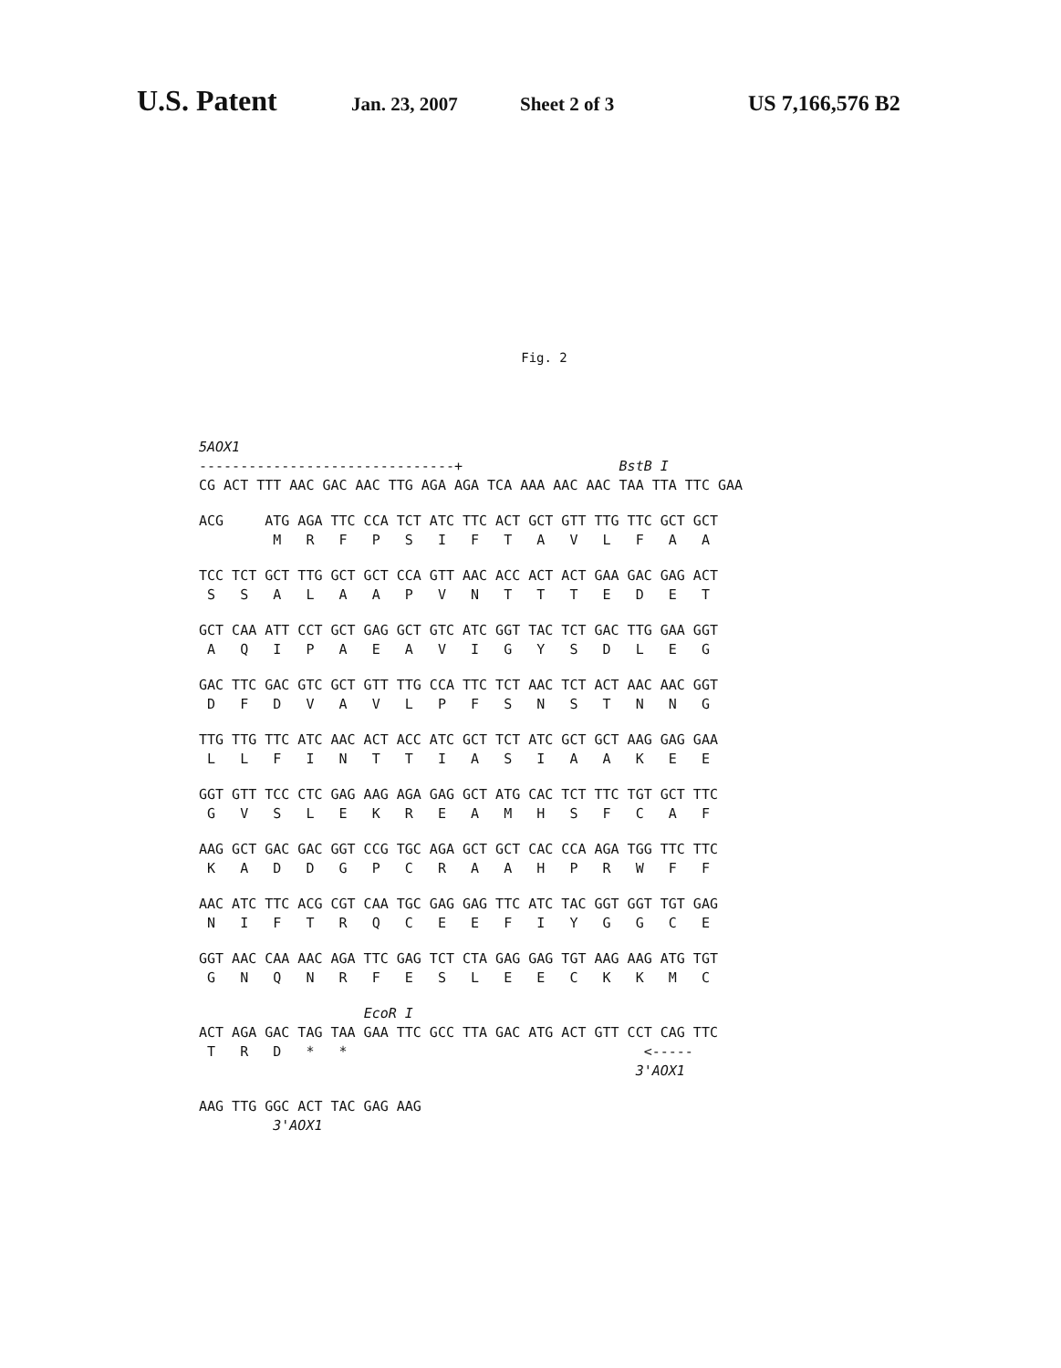U.S. Patent Jan. 23, 2007 Sheet 2 of 3 US 7,166,576 B2
Fig. 2
5AOX1 -------------------------------+ BstB I CG ACT TTT AAC GAC AAC TTG AGA AGA TCA AAA AAC AAC TAA TTA TTC GAA
ACG ATG AGA TTC CCA TCT ATC TTC ACT GCT GTT TTG TTC GCT GCT M R F P S I F T A V L F A A
TCC TCT GCT TTG GCT GCT CCA GTT AAC ACC ACT ACT GAA GAC GAG ACT S S A L A A P V N T T T E D E T
GCT CAA ATT CCT GCT GAG GCT GTC ATC GGT TAC TCT GAC TTG GAA GGT A Q I P A E A V I G Y S D L E G
GAC TTC GAC GTC GCT GTT TTG CCA TTC TCT AAC TCT ACT AAC AAC GGT D F D V A V L P F S N S T N N G
TTG TTG TTC ATC AAC ACT ACC ATC GCT TCT ATC GCT GCT AAG GAG GAA L L F I N T T I A S I A A K E E
GGT GTT TCC CTC GAG AAG AGA GAG GCT ATG CAC TCT TTC TGT GCT TTC G V S L E K R E A M H S F C A F
AAG GCT GAC GAC GGT CCG TGC AGA GCT GCT CAC CCA AGA TGG TTC TTC K A D D G P C R A A H P R W F F
AAC ATC TTC ACG CGT CAA TGC GAG GAG TTC ATC TAC GGT GGT TGT GAG N I F T R Q C E E F I Y G G C E
GGT AAC CAA AAC AGA TTC GAG TCT CTA GAG GAG TGT AAG AAG ATG TGT G N Q N R F E S L E E C K K M C
EcoR I ACT AGA GAC TAG TAA GAA TTC GCC TTA GAC ATG ACT GTT CCT CAG TTC T R D * * <----- 3'AOX1
AAG TTG GGC ACT TAC GAG AAG 3'AOX1